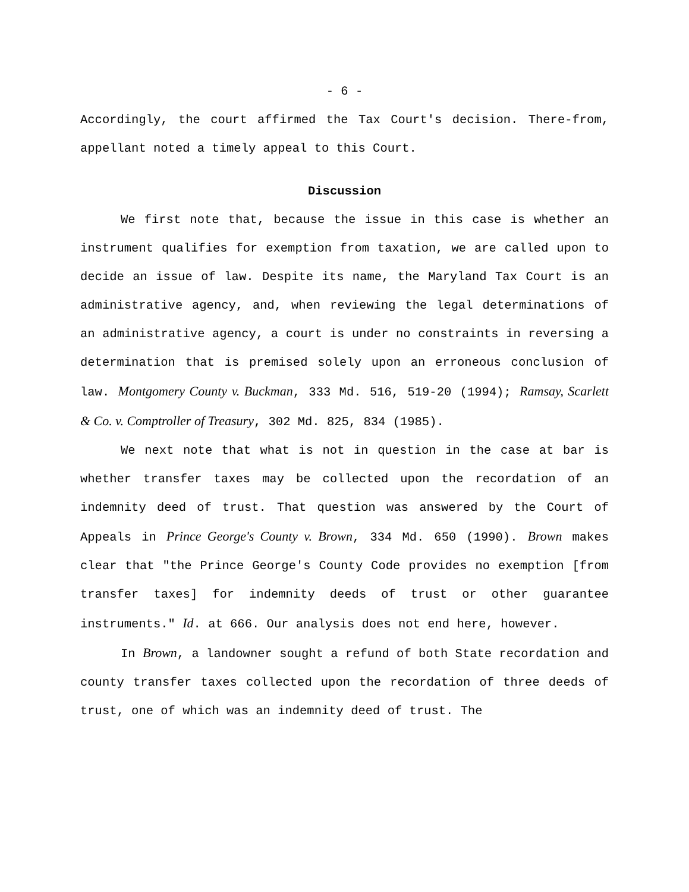- 6 -
Accordingly, the court affirmed the Tax Court's decision. There-from, appellant noted a timely appeal to this Court.
Discussion
We first note that, because the issue in this case is whether an instrument qualifies for exemption from taxation, we are called upon to decide an issue of law. Despite its name, the Maryland Tax Court is an administrative agency, and, when reviewing the legal determinations of an administrative agency, a court is under no constraints in reversing a determination that is premised solely upon an erroneous conclusion of law. Montgomery County v. Buckman, 333 Md. 516, 519-20 (1994); Ramsay, Scarlett & Co. v. Comptroller of Treasury, 302 Md. 825, 834 (1985).
We next note that what is not in question in the case at bar is whether transfer taxes may be collected upon the recordation of an indemnity deed of trust. That question was answered by the Court of Appeals in Prince George's County v. Brown, 334 Md. 650 (1990). Brown makes clear that "the Prince George's County Code provides no exemption [from transfer taxes] for indemnity deeds of trust or other guarantee instruments." Id. at 666. Our analysis does not end here, however.
In Brown, a landowner sought a refund of both State recordation and county transfer taxes collected upon the recordation of three deeds of trust, one of which was an indemnity deed of trust. The